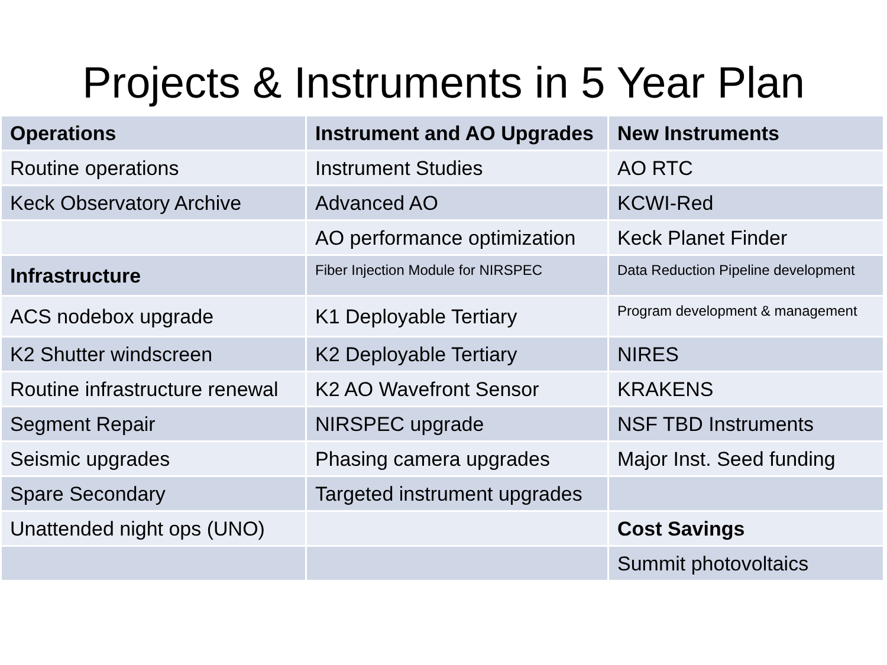Projects & Instruments in 5 Year Plan
| Operations | Instrument and AO Upgrades | New Instruments |
| --- | --- | --- |
| Routine operations | Instrument Studies | AO RTC |
| Keck Observatory Archive | Advanced AO | KCWI-Red |
| | AO performance optimization | Keck Planet Finder |
| Infrastructure | Fiber Injection Module for NIRSPEC | Data Reduction Pipeline development |
| ACS nodebox upgrade | K1 Deployable Tertiary | Program development & management |
| K2 Shutter windscreen | K2 Deployable Tertiary | NIRES |
| Routine infrastructure renewal | K2 AO Wavefront Sensor | KRAKENS |
| Segment Repair | NIRSPEC upgrade | NSF TBD Instruments |
| Seismic upgrades | Phasing camera upgrades | Major Inst. Seed funding |
| Spare Secondary | Targeted instrument upgrades | |
| Unattended night ops (UNO) | | Cost Savings |
| | | Summit photovoltaics |